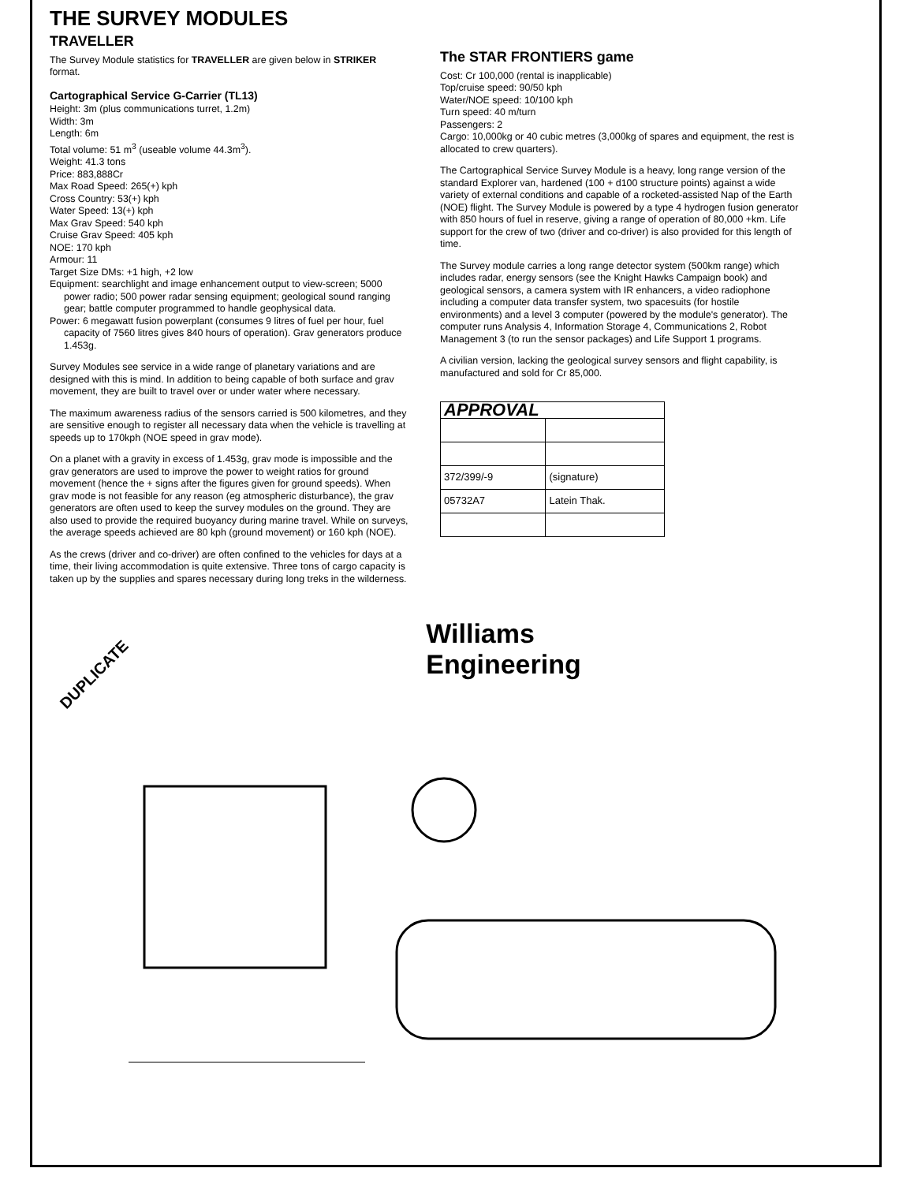THE SURVEY MODULES
TRAVELLER
The Survey Module statistics for TRAVELLER are given below in STRIKER format.
Cartographical Service G-Carrier (TL13)
Height: 3m (plus communications turret, 1.2m)
Width: 3m
Length: 6m
Total volume: 51 m<sup>3</sup> (useable volume 44.3m<sup>3</sup>).
Weight: 41.3 tons
Price: 883,888Cr
Max Road Speed: 265(+) kph
Cross Country: 53(+) kph
Water Speed: 13(+) kph
Max Grav Speed: 540 kph
Cruise Grav Speed: 405 kph
NOE: 170 kph
Armour: 11
Target Size DMs: +1 high, +2 low
Equipment: searchlight and image enhancement output to view-screen; 5000 power radio; 500 power radar sensing equipment; geological sound ranging gear; battle computer programmed to handle geophysical data.
Power: 6 megawatt fusion powerplant (consumes 9 litres of fuel per hour, fuel capacity of 7560 litres gives 840 hours of operation). Grav generators produce 1.453g.
Survey Modules see service in a wide range of planetary variations and are designed with this is mind. In addition to being capable of both surface and grav movement, they are built to travel over or under water where necessary.
The maximum awareness radius of the sensors carried is 500 kilometres, and they are sensitive enough to register all necessary data when the vehicle is travelling at speeds up to 170kph (NOE speed in grav mode).
On a planet with a gravity in excess of 1.453g, grav mode is impossible and the grav generators are used to improve the power to weight ratios for ground movement (hence the + signs after the figures given for ground speeds). When grav mode is not feasible for any reason (eg atmospheric disturbance), the grav generators are often used to keep the survey modules on the ground. They are also used to provide the required buoyancy during marine travel. While on surveys, the average speeds achieved are 80 kph (ground movement) or 160 kph (NOE).
As the crews (driver and co-driver) are often confined to the vehicles for days at a time, their living accommodation is quite extensive. Three tons of cargo capacity is taken up by the supplies and spares necessary during long treks in the wilderness.
The STAR FRONTIERS game
Cost: Cr 100,000 (rental is inapplicable)
Top/cruise speed: 90/50 kph
Water/NOE speed: 10/100 kph
Turn speed: 40 m/turn
Passengers: 2
Cargo: 10,000kg or 40 cubic metres (3,000kg of spares and equipment, the rest is allocated to crew quarters).
The Cartographical Service Survey Module is a heavy, long range version of the standard Explorer van, hardened (100 + d100 structure points) against a wide variety of external conditions and capable of a rocketed-assisted Nap of the Earth (NOE) flight. The Survey Module is powered by a type 4 hydrogen fusion generator with 850 hours of fuel in reserve, giving a range of operation of 80,000 +km. Life support for the crew of two (driver and co-driver) is also provided for this length of time.
The Survey module carries a long range detector system (500km range) which includes radar, energy sensors (see the Knight Hawks Campaign book) and geological sensors, a camera system with IR enhancers, a video radiophone including a computer data transfer system, two spacesuits (for hostile environments) and a level 3 computer (powered by the module's generator). The computer runs Analysis 4, Information Storage 4, Communications 2, Robot Management 3 (to run the sensor packages) and Life Support 1 programs.
A civilian version, lacking the geological survey sensors and flight capability, is manufactured and sold for Cr 85,000.
| APPROVAL | |
| --- | --- |
| 372/399/-9 | (signature) |
| 05732A7 | Latein Thak. |
DUPLICATE Williams
Engineering